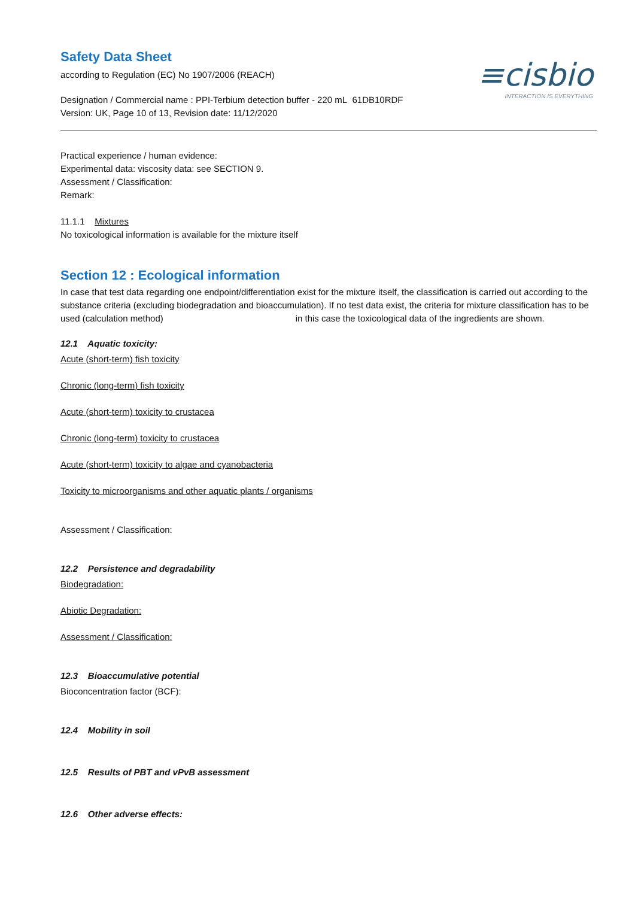≡cisbio
INTERACTION IS EVERYTHING
Safety Data Sheet
according to Regulation (EC) No 1907/2006 (REACH)
Designation / Commercial name : PPI-Terbium detection buffer - 220 mL 61DB10RDF
Version: UK, Page 10 of 13, Revision date: 11/12/2020
Practical experience / human evidence:
Experimental data: viscosity data: see SECTION 9.
Assessment / Classification:
Remark:
11.1.1 Mixtures
No toxicological information is available for the mixture itself
Section 12 : Ecological information
In case that test data regarding one endpoint/differentiation exist for the mixture itself, the classification is carried out according to the substance criteria (excluding biodegradation and bioaccumulation). If no test data exist, the criteria for mixture classification has to be used (calculation method) in this case the toxicological data of the ingredients are shown.
12.1 Aquatic toxicity:
Acute (short-term) fish toxicity
Chronic (long-term) fish toxicity
Acute (short-term) toxicity to crustacea
Chronic (long-term) toxicity to crustacea
Acute (short-term) toxicity to algae and cyanobacteria
Toxicity to microorganisms and other aquatic plants / organisms
Assessment / Classification:
12.2 Persistence and degradability
Biodegradation:
Abiotic Degradation:
Assessment / Classification:
12.3 Bioaccumulative potential
Bioconcentration factor (BCF):
12.4 Mobility in soil
12.5 Results of PBT and vPvB assessment
12.6 Other adverse effects: